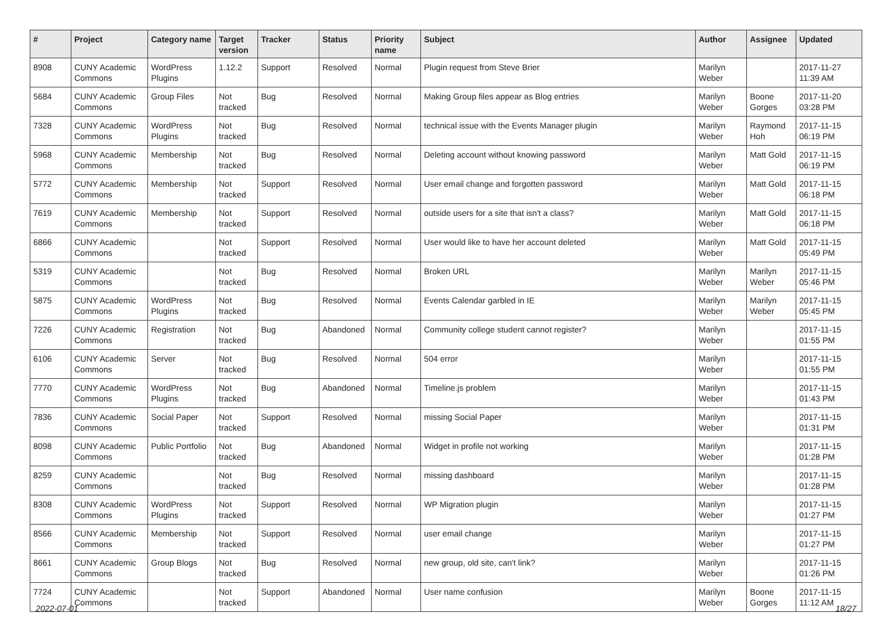| # | Project | Category name | Target version | Tracker | Status | Priority name | Subject | Author | Assignee | Updated |
| --- | --- | --- | --- | --- | --- | --- | --- | --- | --- | --- |
| 8908 | CUNY Academic Commons | WordPress Plugins | 1.12.2 | Support | Resolved | Normal | Plugin request from Steve Brier | Marilyn Weber | | 2017-11-27 11:39 AM |
| 5684 | CUNY Academic Commons | Group Files | Not tracked | Bug | Resolved | Normal | Making Group files appear as Blog entries | Marilyn Weber | Boone Gorges | 2017-11-20 03:28 PM |
| 7328 | CUNY Academic Commons | WordPress Plugins | Not tracked | Bug | Resolved | Normal | technical issue with the Events Manager plugin | Marilyn Weber | Raymond Hoh | 2017-11-15 06:19 PM |
| 5968 | CUNY Academic Commons | Membership | Not tracked | Bug | Resolved | Normal | Deleting account without knowing password | Marilyn Weber | Matt Gold | 2017-11-15 06:19 PM |
| 5772 | CUNY Academic Commons | Membership | Not tracked | Support | Resolved | Normal | User email change and forgotten password | Marilyn Weber | Matt Gold | 2017-11-15 06:18 PM |
| 7619 | CUNY Academic Commons | Membership | Not tracked | Support | Resolved | Normal | outside users for a site that isn't a class? | Marilyn Weber | Matt Gold | 2017-11-15 06:18 PM |
| 6866 | CUNY Academic Commons | | Not tracked | Support | Resolved | Normal | User would like to have her account deleted | Marilyn Weber | Matt Gold | 2017-11-15 05:49 PM |
| 5319 | CUNY Academic Commons | | Not tracked | Bug | Resolved | Normal | Broken URL | Marilyn Weber | Marilyn Weber | 2017-11-15 05:46 PM |
| 5875 | CUNY Academic Commons | WordPress Plugins | Not tracked | Bug | Resolved | Normal | Events Calendar garbled in IE | Marilyn Weber | Marilyn Weber | 2017-11-15 05:45 PM |
| 7226 | CUNY Academic Commons | Registration | Not tracked | Bug | Abandoned | Normal | Community college student cannot register? | Marilyn Weber | | 2017-11-15 01:55 PM |
| 6106 | CUNY Academic Commons | Server | Not tracked | Bug | Resolved | Normal | 504 error | Marilyn Weber | | 2017-11-15 01:55 PM |
| 7770 | CUNY Academic Commons | WordPress Plugins | Not tracked | Bug | Abandoned | Normal | Timeline.js problem | Marilyn Weber | | 2017-11-15 01:43 PM |
| 7836 | CUNY Academic Commons | Social Paper | Not tracked | Support | Resolved | Normal | missing Social Paper | Marilyn Weber | | 2017-11-15 01:31 PM |
| 8098 | CUNY Academic Commons | Public Portfolio | Not tracked | Bug | Abandoned | Normal | Widget in profile not working | Marilyn Weber | | 2017-11-15 01:28 PM |
| 8259 | CUNY Academic Commons | | Not tracked | Bug | Resolved | Normal | missing dashboard | Marilyn Weber | | 2017-11-15 01:28 PM |
| 8308 | CUNY Academic Commons | WordPress Plugins | Not tracked | Support | Resolved | Normal | WP Migration plugin | Marilyn Weber | | 2017-11-15 01:27 PM |
| 8566 | CUNY Academic Commons | Membership | Not tracked | Support | Resolved | Normal | user email change | Marilyn Weber | | 2017-11-15 01:27 PM |
| 8661 | CUNY Academic Commons | Group Blogs | Not tracked | Bug | Resolved | Normal | new group, old site, can't link? | Marilyn Weber | | 2017-11-15 01:26 PM |
| 7724 | CUNY Academic Commons | | Not tracked | Support | Abandoned | Normal | User name confusion | Marilyn Weber | Boone Gorges | 2017-11-15 11:12 AM |
2022-07-01 18/27